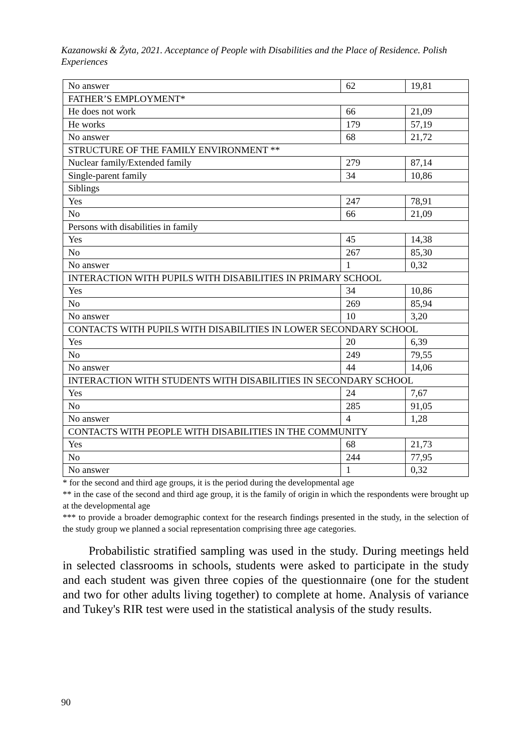Kazanowski & Żyta, 2021. Acceptance of People with Disabilities and the Place of Residence. Polish Experiences
| No answer | 62 | 19,81 |
| FATHER’S EMPLOYMENT* | | |
| He does not work | 66 | 21,09 |
| He works | 179 | 57,19 |
| No answer | 68 | 21,72 |
| STRUCTURE OF THE FAMILY ENVIRONMENT ** | | |
| Nuclear family/Extended family | 279 | 87,14 |
| Single-parent family | 34 | 10,86 |
| Siblings | | |
| Yes | 247 | 78,91 |
| No | 66 | 21,09 |
| Persons with disabilities in family | | |
| Yes | 45 | 14,38 |
| No | 267 | 85,30 |
| No answer | 1 | 0,32 |
| INTERACTION WITH PUPILS WITH DISABILITIES IN PRIMARY SCHOOL | | |
| Yes | 34 | 10,86 |
| No | 269 | 85,94 |
| No answer | 10 | 3,20 |
| CONTACTS WITH PUPILS WITH DISABILITIES IN LOWER SECONDARY SCHOOL | | |
| Yes | 20 | 6,39 |
| No | 249 | 79,55 |
| No answer | 44 | 14,06 |
| INTERACTION WITH STUDENTS WITH DISABILITIES IN SECONDARY SCHOOL | | |
| Yes | 24 | 7,67 |
| No | 285 | 91,05 |
| No answer | 4 | 1,28 |
| CONTACTS WITH PEOPLE WITH DISABILITIES IN THE COMMUNITY | | |
| Yes | 68 | 21,73 |
| No | 244 | 77,95 |
| No answer | 1 | 0,32 |
* for the second and third age groups, it is the period during the developmental age
** in the case of the second and third age group, it is the family of origin in which the respondents were brought up at the developmental age
*** to provide a broader demographic context for the research findings presented in the study, in the selection of the study group we planned a social representation comprising three age categories.
Probabilistic stratified sampling was used in the study. During meetings held in selected classrooms in schools, students were asked to participate in the study and each student was given three copies of the questionnaire (one for the student and two for other adults living together) to complete at home. Analysis of variance and Tukey's RIR test were used in the statistical analysis of the study results.
90